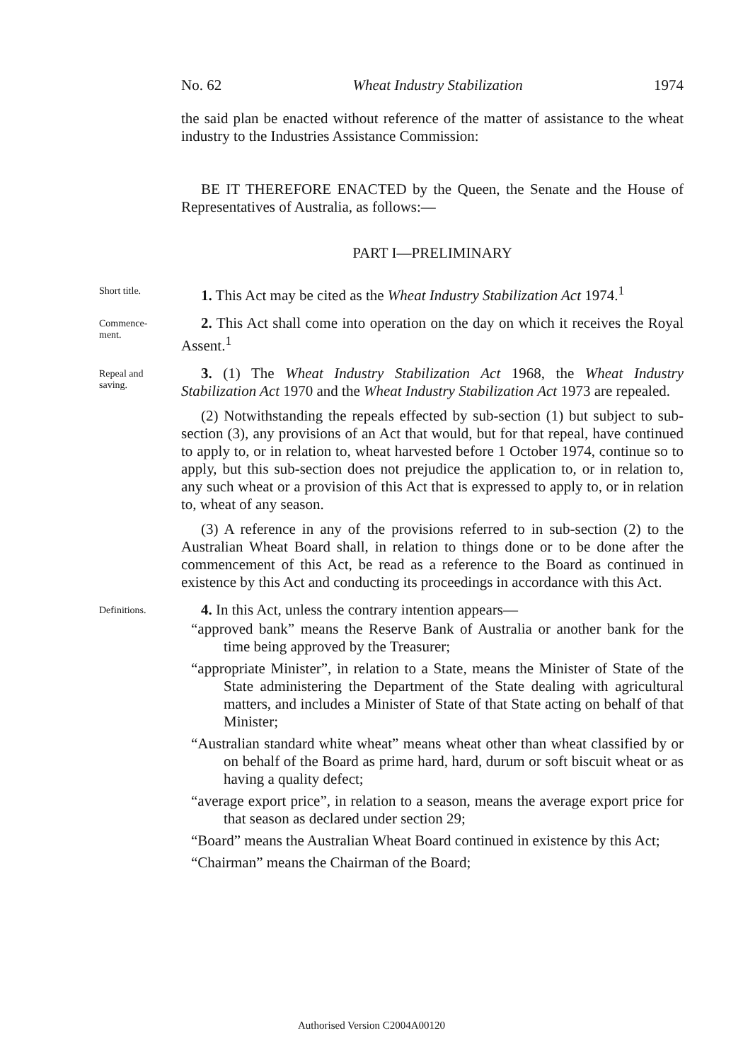No. 62 Wheat Industry Stabilization 1974
the said plan be enacted without reference of the matter of assistance to the wheat industry to the Industries Assistance Commission:
BE IT THEREFORE ENACTED by the Queen, the Senate and the House of Representatives of Australia, as follows:—
PART I—PRELIMINARY
Short title.
1. This Act may be cited as the Wheat Industry Stabilization Act 1974.<sup>1</sup>
Commence-
ment.
2. This Act shall come into operation on the day on which it receives the Royal Assent.<sup>1</sup>
Repeal and
saving.
3. (1) The Wheat Industry Stabilization Act 1968, the Wheat Industry Stabilization Act 1970 and the Wheat Industry Stabilization Act 1973 are repealed.
(2) Notwithstanding the repeals effected by sub-section (1) but subject to sub-section (3), any provisions of an Act that would, but for that repeal, have continued to apply to, or in relation to, wheat harvested before 1 October 1974, continue so to apply, but this sub-section does not prejudice the application to, or in relation to, any such wheat or a provision of this Act that is expressed to apply to, or in relation to, wheat of any season.
(3) A reference in any of the provisions referred to in sub-section (2) to the Australian Wheat Board shall, in relation to things done or to be done after the commencement of this Act, be read as a reference to the Board as continued in existence by this Act and conducting its proceedings in accordance with this Act.
Definitions.
4. In this Act, unless the contrary intention appears—
“approved bank” means the Reserve Bank of Australia or another bank for the time being approved by the Treasurer;
“appropriate Minister”, in relation to a State, means the Minister of State of the State administering the Department of the State dealing with agricultural matters, and includes a Minister of State of that State acting on behalf of that Minister;
“Australian standard white wheat” means wheat other than wheat classified by or on behalf of the Board as prime hard, hard, durum or soft biscuit wheat or as having a quality defect;
“average export price”, in relation to a season, means the average export price for that season as declared under section 29;
“Board” means the Australian Wheat Board continued in existence by this Act;
“Chairman” means the Chairman of the Board;
Authorised Version C2004A00120